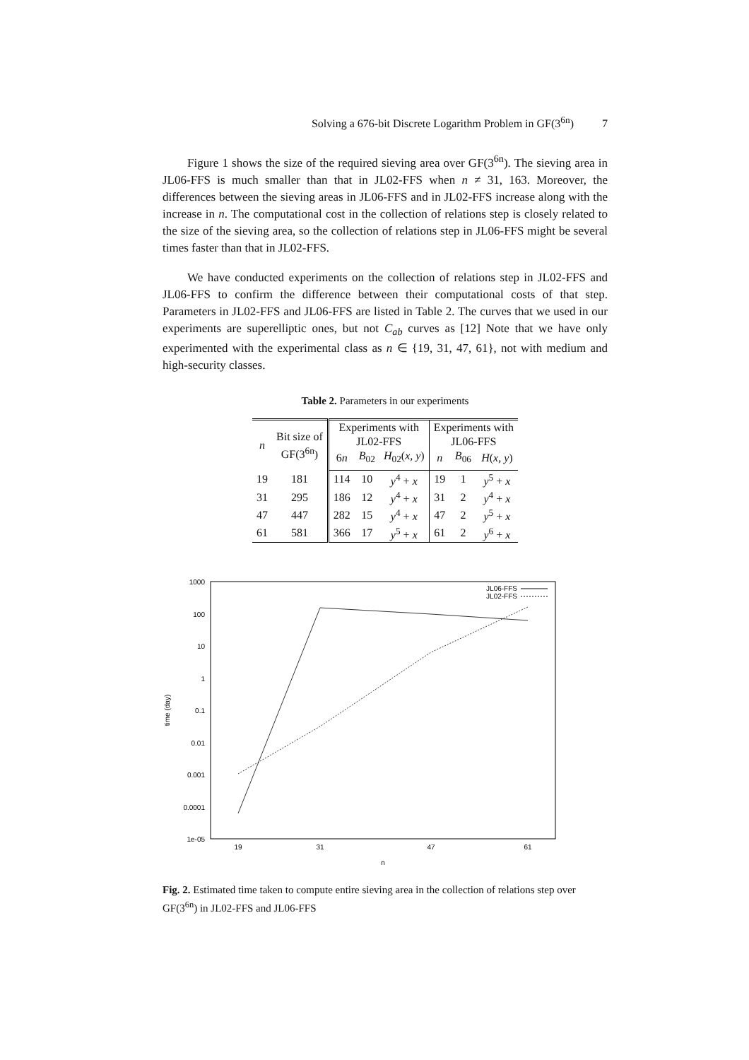Solving a 676-bit Discrete Logarithm Problem in GF(3<sup>6n</sup>) 7
Figure 1 shows the size of the required sieving area over GF(3<sup>6n</sup>). The sieving area in JL06-FFS is much smaller than that in JL02-FFS when n ≠ 31, 163. Moreover, the differences between the sieving areas in JL06-FFS and in JL02-FFS increase along with the increase in n. The computational cost in the collection of relations step is closely related to the size of the sieving area, so the collection of relations step in JL06-FFS might be several times faster than that in JL02-FFS.
We have conducted experiments on the collection of relations step in JL02-FFS and JL06-FFS to confirm the difference between their computational costs of that step. Parameters in JL02-FFS and JL06-FFS are listed in Table 2. The curves that we used in our experiments are superelliptic ones, but not C<sub>ab</sub> curves as [12] Note that we have only experimented with the experimental class as n ∈ {19, 31, 47, 61}, not with medium and high-security classes.
Table 2. Parameters in our experiments
| n | Bit size of GF(3<sup>6n</sup>) | Experiments with JL02-FFS | | | Experiments with JL06-FFS | | |
| --- | --- | --- | --- | --- | --- | --- | --- |
| | | 6 n | B<sub>02</sub> | H<sub>02</sub>( x, y ) | n | B<sub>06</sub> | H ( x, y ) |
| 19 | 181 | 114 | 10 | y<sup>4</sup> + x | 19 | 1 | y<sup>5</sup> + x |
| 31 | 295 | 186 | 12 | y<sup>4</sup> + x | 31 | 2 | y<sup>4</sup> + x |
| 47 | 447 | 282 | 15 | y<sup>4</sup> + x | 47 | 2 | y<sup>5</sup> + x |
| 61 | 581 | 366 | 17 | y<sup>5</sup> + x | 61 | 2 | y<sup>6</sup> + x |
1000
100
10
1
0.1
0.01
0.001
0.0001
1e-05
19
31
47
61
n
time (day)
JL06-FFS
JL02-FFS
Fig. 2. Estimated time taken to compute entire sieving area in the collection of relations step over GF(3<sup>6n</sup>) in JL02-FFS and JL06-FFS